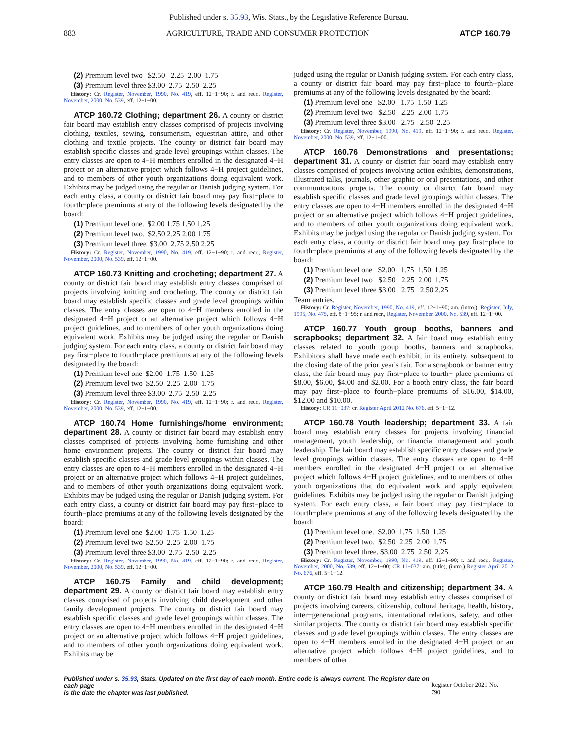Published under s. 35.93, Wis. Stats., by the Legislative Reference Bureau.
883 AGRICULTURE, TRADE AND CONSUMER PROTECTION ATCP 160.79
(2) Premium level two $2.50 2.25 2.00 1.75
(3) Premium level three $3.00 2.75 2.50 2.25
History: Cr. Register, November, 1990, No. 419, eff. 12−1−90; r. and recr., Register, November, 2000, No. 539, eff. 12−1−00.
ATCP 160.72 Clothing; department 26. A county or district fair board may establish entry classes comprised of projects involving clothing, textiles, sewing, consumerism, equestrian attire, and other clothing and textile projects. The county or district fair board may establish specific classes and grade level groupings within classes. The entry classes are open to 4−H members enrolled in the designated 4−H project or an alternative project which follows 4−H project guidelines, and to members of other youth organizations doing equivalent work. Exhibits may be judged using the regular or Danish judging system. For each entry class, a county or district fair board may pay first−place to fourth−place premiums at any of the following levels designated by the board:
(1) Premium level one. $2.00 1.75 1.50 1.25
(2) Premium level two. $2.50 2.25 2.00 1.75
(3) Premium level three. $3.00 2.75 2.50 2.25
History: Cr. Register, November, 1990, No. 419, eff. 12−1−90; r. and recr., Register, November, 2000, No. 539, eff. 12−1−00.
ATCP 160.73 Knitting and crocheting; department 27. A county or district fair board may establish entry classes comprised of projects involving knitting and crocheting. The county or district fair board may establish specific classes and grade level groupings within classes. The entry classes are open to 4−H members enrolled in the designated 4−H project or an alternative project which follows 4−H project guidelines, and to members of other youth organizations doing equivalent work. Exhibits may be judged using the regular or Danish judging system. For each entry class, a county or district fair board may pay first−place to fourth−place premiums at any of the following levels designated by the board:
(1) Premium level one $2.00 1.75 1.50 1.25
(2) Premium level two $2.50 2.25 2.00 1.75
(3) Premium level three $3.00 2.75 2.50 2.25
History: Cr. Register, November, 1990, No. 419, eff. 12−1−90; r. and recr., Register, November, 2000, No. 539, eff. 12−1−00.
ATCP 160.74 Home furnishings/home environment; department 28. A county or district fair board may establish entry classes comprised of projects involving home furnishing and other home environment projects. The county or district fair board may establish specific classes and grade level groupings within classes. The entry classes are open to 4−H members enrolled in the designated 4−H project or an alternative project which follows 4−H project guidelines, and to members of other youth organizations doing equivalent work. Exhibits may be judged using the regular or Danish judging system. For each entry class, a county or district fair board may pay first−place to fourth−place premiums at any of the following levels designated by the board:
(1) Premium level one $2.00 1.75 1.50 1.25
(2) Premium level two $2.50 2.25 2.00 1.75
(3) Premium level three $3.00 2.75 2.50 2.25
History: Cr. Register, November, 1990, No. 419, eff. 12−1−90; r. and recr., Register, November, 2000, No. 539, eff. 12−1−00.
ATCP 160.75 Family and child development; department 29. A county or district fair board may establish entry classes comprised of projects involving child development and other family development projects. The county or district fair board may establish specific classes and grade level groupings within classes. The entry classes are open to 4−H members enrolled in the designated 4−H project or an alternative project which follows 4−H project guidelines, and to members of other youth organizations doing equivalent work. Exhibits may be
judged using the regular or Danish judging system. For each entry class, a county or district fair board may pay first−place to fourth−place premiums at any of the following levels designated by the board:
(1) Premium level one $2.00 1.75 1.50 1.25
(2) Premium level two $2.50 2.25 2.00 1.75
(3) Premium level three $3.00 2.75 2.50 2.25
History: Cr. Register, November, 1990, No. 419, eff. 12−1−90; r. and recr., Register, November, 2000, No. 539, eff. 12−1−00.
ATCP 160.76 Demonstrations and presentations; department 31. A county or district fair board may establish entry classes comprised of projects involving action exhibits, demonstrations, illustrated talks, journals, other graphic or oral presentations, and other communications projects. The county or district fair board may establish specific classes and grade level groupings within classes. The entry classes are open to 4−H members enrolled in the designated 4−H project or an alternative project which follows 4−H project guidelines, and to members of other youth organizations doing equivalent work. Exhibits may be judged using the regular or Danish judging system. For each entry class, a county or district fair board may pay first−place to fourth−place premiums at any of the following levels designated by the board:
(1) Premium level one $2.00 1.75 1.50 1.25
(2) Premium level two $2.50 2.25 2.00 1.75
(3) Premium level three $3.00 2.75 2.50 2.25
Team entries.
History: Cr. Register, November, 1990, No. 419, eff. 12−1−90; am. (intro.), Register, July, 1995, No. 475, eff. 8−1−95; r. and recr., Register, November, 2000, No. 539, eff. 12−1−00.
ATCP 160.77 Youth group booths, banners and scrapbooks; department 32. A fair board may establish entry classes related to youth group booths, banners and scrapbooks. Exhibitors shall have made each exhibit, in its entirety, subsequent to the closing date of the prior year's fair. For a scrapbook or banner entry class, the fair board may pay first−place to fourth− place premiums of $8.00, $6.00, $4.00 and $2.00. For a booth entry class, the fair board may pay first−place to fourth−place premiums of $16.00, $14.00, $12.00 and $10.00.
History: CR 11−037: cr. Register April 2012 No. 676, eff. 5−1−12.
ATCP 160.78 Youth leadership; department 33. A fair board may establish entry classes for projects involving financial management, youth leadership, or financial management and youth leadership. The fair board may establish specific entry classes and grade level groupings within classes. The entry classes are open to 4−H members enrolled in the designated 4−H project or an alternative project which follows 4−H project guidelines, and to members of other youth organizations that do equivalent work and apply equivalent guidelines. Exhibits may be judged using the regular or Danish judging system. For each entry class, a fair board may pay first−place to fourth−place premiums at any of the following levels designated by the board:
(1) Premium level one. $2.00 1.75 1.50 1.25
(2) Premium level two. $2.50 2.25 2.00 1.75
(3) Premium level three. $3.00 2.75 2.50 2.25
History: Cr. Register, November, 1990, No. 419, eff. 12−1−90; r. and recr., Register, November, 2000, No. 539, eff. 12−1−00; CR 11−037: am. (title), (intro.) Register April 2012 No. 676, eff. 5−1−12.
ATCP 160.79 Health and citizenship; department 34. A county or district fair board may establish entry classes comprised of projects involving careers, citizenship, cultural heritage, health, history, inter−generational programs, international relations, safety, and other similar projects. The county or district fair board may establish specific classes and grade level groupings within classes. The entry classes are open to 4−H members enrolled in the designated 4−H project or an alternative project which follows 4−H project guidelines, and to members of other
Published under s. 35.93, Stats. Updated on the first day of each month. Entire code is always current. The Register date on each page
is the date the chapter was last published. Register October 2021 No. 790